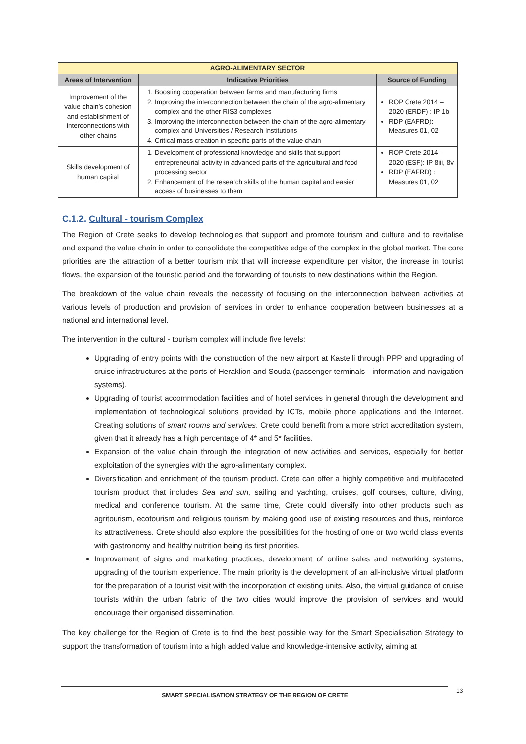| AGRO-ALIMENTARY SECTOR | | |
| --- | --- | --- |
| Areas of Intervention | Indicative Priorities | Source of Funding |
| Improvement of the value chain’s cohesion and establishment of interconnections with other chains | 1. Boosting cooperation between farms and manufacturing firms 2. Improving the interconnection between the chain of the agro-alimentary complex and the other RIS3 complexes 3. Improving the interconnection between the chain of the agro-alimentary complex and Universities / Research Institutions 4. Critical mass creation in specific parts of the value chain | ROP Crete 2014 – 2020 (ERDF) : IP 1b RDP (EAFRD): Measures 01, 02 |
| Skills development of human capital | 1. Development of professional knowledge and skills that support entrepreneurial activity in advanced parts of the agricultural and food processing sector 2. Enhancement of the research skills of the human capital and easier access of businesses to them | ROP Crete 2014 – 2020 (ESF): IP 8iii, 8v RDP (EAFRD) : Measures 01, 02 |
C.1.2. Cultural - tourism Complex
The Region of Crete seeks to develop technologies that support and promote tourism and culture and to revitalise and expand the value chain in order to consolidate the competitive edge of the complex in the global market. The core priorities are the attraction of a better tourism mix that will increase expenditure per visitor, the increase in tourist flows, the expansion of the touristic period and the forwarding of tourists to new destinations within the Region.
The breakdown of the value chain reveals the necessity of focusing on the interconnection between activities at various levels of production and provision of services in order to enhance cooperation between businesses at a national and international level.
The intervention in the cultural - tourism complex will include five levels:
Upgrading of entry points with the construction of the new airport at Kastelli through PPP and upgrading of cruise infrastructures at the ports of Heraklion and Souda (passenger terminals - information and navigation systems).
Upgrading of tourist accommodation facilities and of hotel services in general through the development and implementation of technological solutions provided by ICTs, mobile phone applications and the Internet. Creating solutions of smart rooms and services. Crete could benefit from a more strict accreditation system, given that it already has a high percentage of 4* and 5* facilities.
Expansion of the value chain through the integration of new activities and services, especially for better exploitation of the synergies with the agro-alimentary complex.
Diversification and enrichment of the tourism product. Crete can offer a highly competitive and multifaceted tourism product that includes Sea and sun, sailing and yachting, cruises, golf courses, culture, diving, medical and conference tourism. At the same time, Crete could diversify into other products such as agritourism, ecotourism and religious tourism by making good use of existing resources and thus, reinforce its attractiveness. Crete should also explore the possibilities for the hosting of one or two world class events with gastronomy and healthy nutrition being its first priorities.
Improvement of signs and marketing practices, development of online sales and networking systems, upgrading of the tourism experience. The main priority is the development of an all-inclusive virtual platform for the preparation of a tourist visit with the incorporation of existing units. Also, the virtual guidance of cruise tourists within the urban fabric of the two cities would improve the provision of services and would encourage their organised dissemination.
The key challenge for the Region of Crete is to find the best possible way for the Smart Specialisation Strategy to support the transformation of tourism into a high added value and knowledge-intensive activity, aiming at
SMART SPECIALISATION STRATEGY OF THE REGION OF CRETE 13